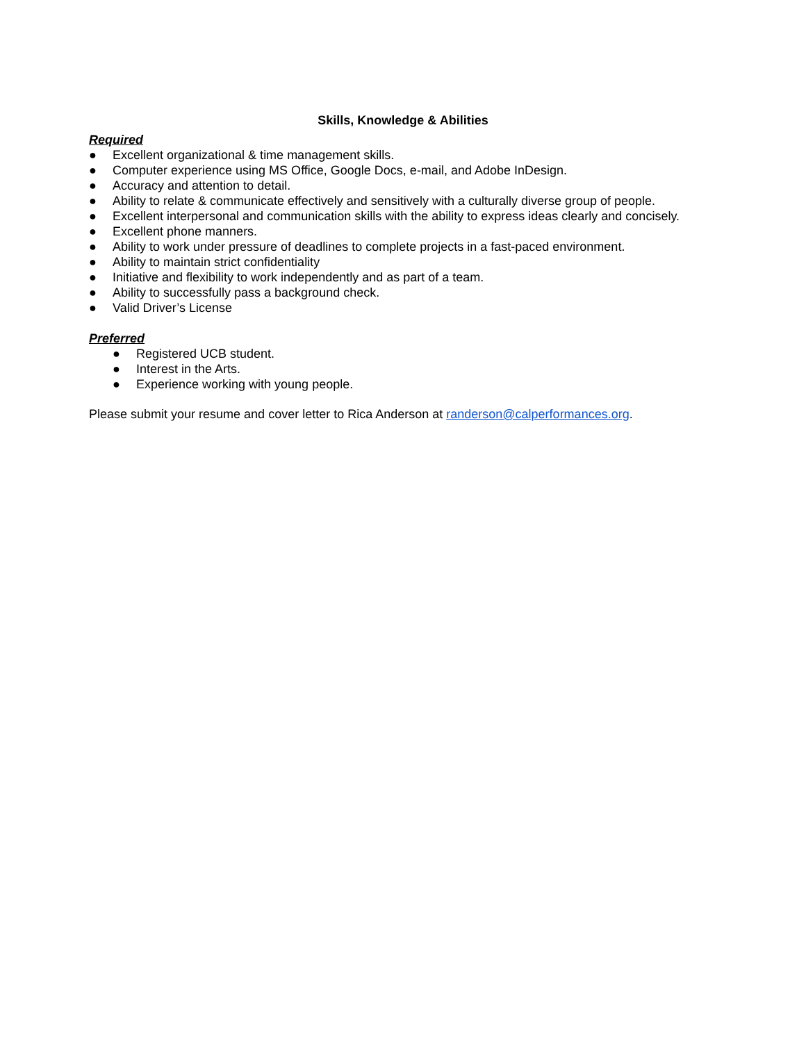Skills, Knowledge & Abilities
Required
● Excellent organizational & time management skills.
● Computer experience using MS Office, Google Docs, e-mail, and Adobe InDesign.
● Accuracy and attention to detail.
● Ability to relate & communicate effectively and sensitively with a culturally diverse group of people.
● Excellent interpersonal and communication skills with the ability to express ideas clearly and concisely.
● Excellent phone manners.
● Ability to work under pressure of deadlines to complete projects in a fast-paced environment.
● Ability to maintain strict confidentiality
● Initiative and flexibility to work independently and as part of a team.
● Ability to successfully pass a background check.
● Valid Driver’s License
Preferred
● Registered UCB student.
● Interest in the Arts.
● Experience working with young people.
Please submit your resume and cover letter to Rica Anderson at randerson@calperformances.org.